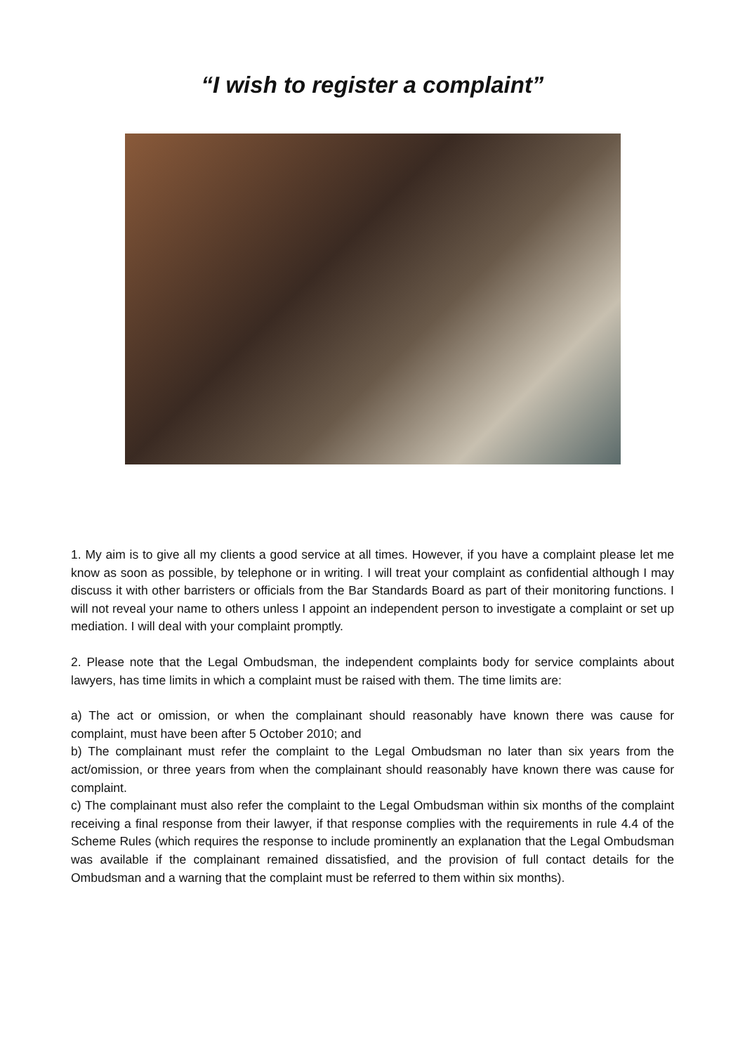“I wish to register a complaint”
1. My aim is to give all my clients a good service at all times. However, if you have a complaint please let me know as soon as possible, by telephone or in writing. I will treat your complaint as confidential although I may discuss it with other barristers or officials from the Bar Standards Board as part of their monitoring functions. I will not reveal your name to others unless I appoint an independent person to investigate a complaint or set up mediation. I will deal with your complaint promptly.
2. Please note that the Legal Ombudsman, the independent complaints body for service complaints about lawyers, has time limits in which a complaint must be raised with them. The time limits are:
a) The act or omission, or when the complainant should reasonably have known there was cause for complaint, must have been after 5 October 2010; and
b) The complainant must refer the complaint to the Legal Ombudsman no later than six years from the act/omission, or three years from when the complainant should reasonably have known there was cause for complaint.
c) The complainant must also refer the complaint to the Legal Ombudsman within six months of the complaint receiving a final response from their lawyer, if that response complies with the requirements in rule 4.4 of the Scheme Rules (which requires the response to include prominently an explanation that the Legal Ombudsman was available if the complainant remained dissatisfied, and the provision of full contact details for the Ombudsman and a warning that the complaint must be referred to them within six months).